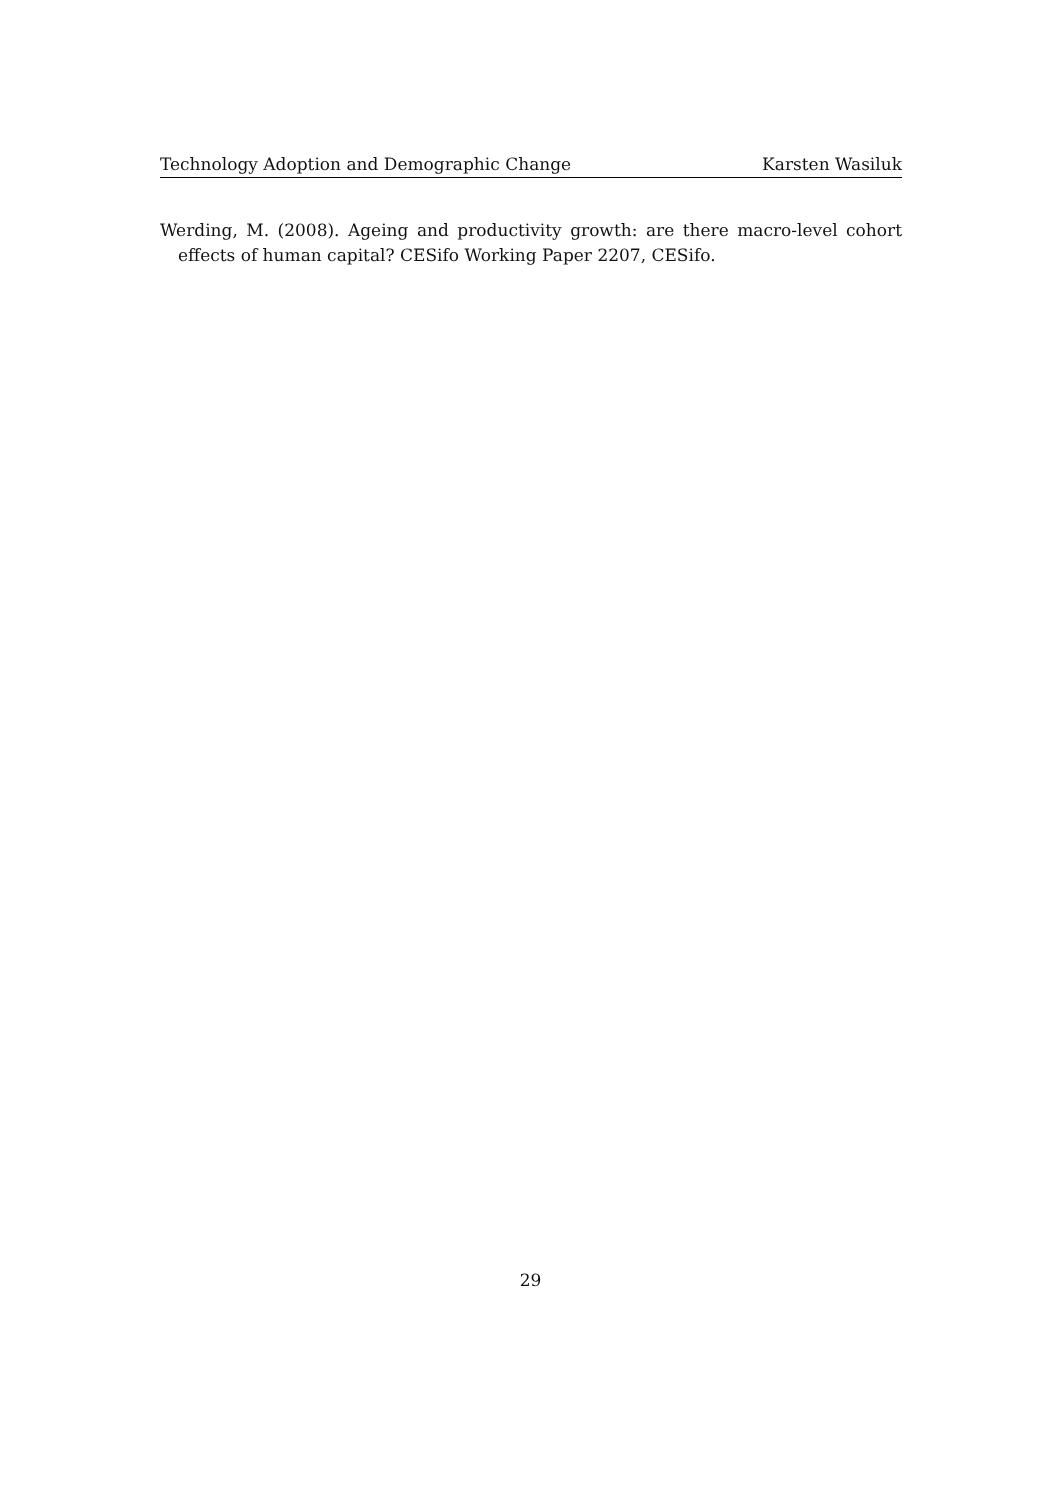Technology Adoption and Demographic Change Karsten Wasiluk
Werding, M. (2008). Ageing and productivity growth: are there macro-level cohort effects of human capital? CESifo Working Paper 2207, CESifo.
29